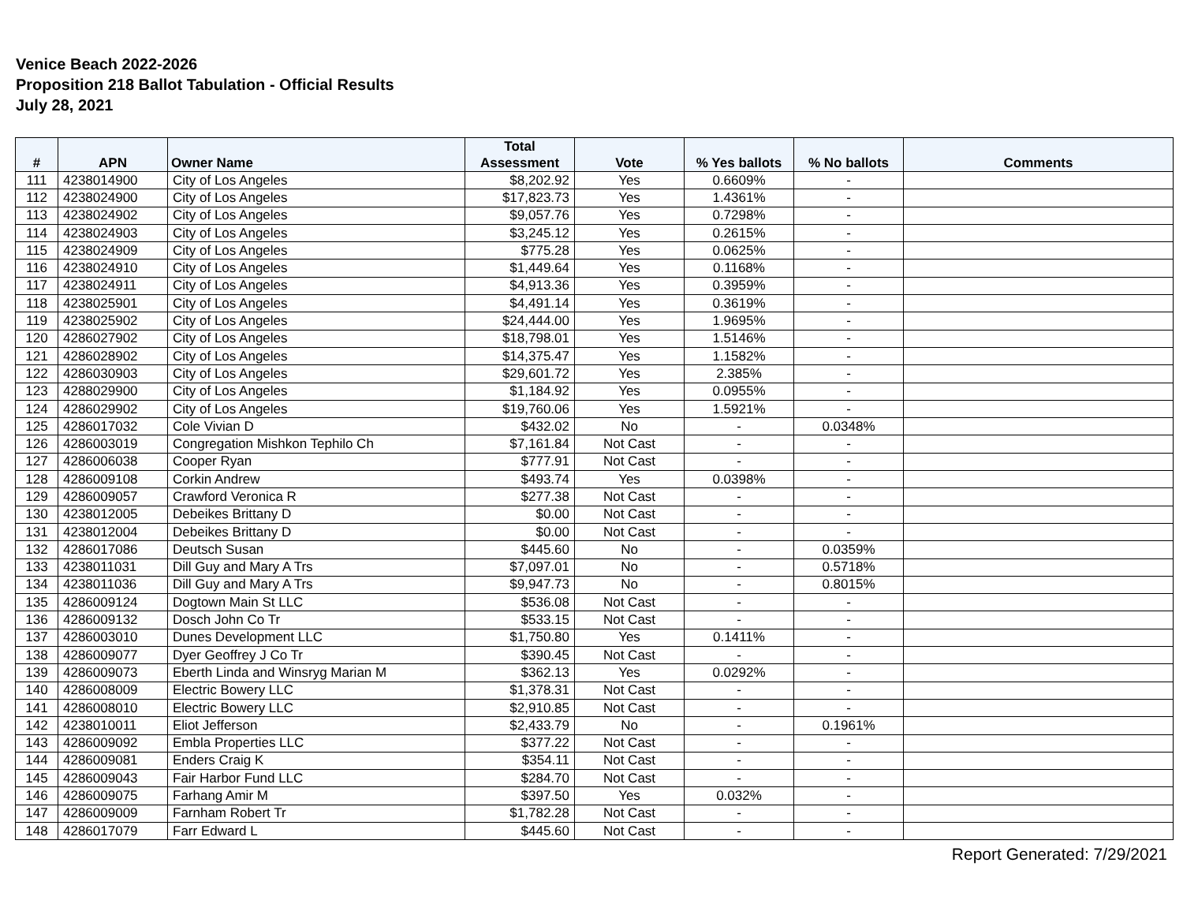Venice Beach 2022-2026
Proposition 218 Ballot Tabulation - Official Results
July 28, 2021
| # | APN | Owner Name | Total Assessment | Vote | % Yes ballots | % No ballots | Comments |
| --- | --- | --- | --- | --- | --- | --- | --- |
| 111 | 4238014900 | City of Los Angeles | $8,202.92 | Yes | 0.6609% | - | |
| 112 | 4238024900 | City of Los Angeles | $17,823.73 | Yes | 1.4361% | - | |
| 113 | 4238024902 | City of Los Angeles | $9,057.76 | Yes | 0.7298% | - | |
| 114 | 4238024903 | City of Los Angeles | $3,245.12 | Yes | 0.2615% | - | |
| 115 | 4238024909 | City of Los Angeles | $775.28 | Yes | 0.0625% | - | |
| 116 | 4238024910 | City of Los Angeles | $1,449.64 | Yes | 0.1168% | - | |
| 117 | 4238024911 | City of Los Angeles | $4,913.36 | Yes | 0.3959% | - | |
| 118 | 4238025901 | City of Los Angeles | $4,491.14 | Yes | 0.3619% | - | |
| 119 | 4238025902 | City of Los Angeles | $24,444.00 | Yes | 1.9695% | - | |
| 120 | 4286027902 | City of Los Angeles | $18,798.01 | Yes | 1.5146% | - | |
| 121 | 4286028902 | City of Los Angeles | $14,375.47 | Yes | 1.1582% | - | |
| 122 | 4286030903 | City of Los Angeles | $29,601.72 | Yes | 2.385% | - | |
| 123 | 4288029900 | City of Los Angeles | $1,184.92 | Yes | 0.0955% | - | |
| 124 | 4286029902 | City of Los Angeles | $19,760.06 | Yes | 1.5921% | - | |
| 125 | 4286017032 | Cole Vivian D | $432.02 | No | - | 0.0348% | |
| 126 | 4286003019 | Congregation Mishkon Tephilo Ch | $7,161.84 | Not Cast | - | - | |
| 127 | 4286006038 | Cooper Ryan | $777.91 | Not Cast | - | - | |
| 128 | 4286009108 | Corkin Andrew | $493.74 | Yes | 0.0398% | - | |
| 129 | 4286009057 | Crawford Veronica R | $277.38 | Not Cast | - | - | |
| 130 | 4238012005 | Debeikes Brittany D | $0.00 | Not Cast | - | - | |
| 131 | 4238012004 | Debeikes Brittany D | $0.00 | Not Cast | - | - | |
| 132 | 4286017086 | Deutsch Susan | $445.60 | No | - | 0.0359% | |
| 133 | 4238011031 | Dill Guy and Mary A Trs | $7,097.01 | No | - | 0.5718% | |
| 134 | 4238011036 | Dill Guy and Mary A Trs | $9,947.73 | No | - | 0.8015% | |
| 135 | 4286009124 | Dogtown Main St LLC | $536.08 | Not Cast | - | - | |
| 136 | 4286009132 | Dosch John Co Tr | $533.15 | Not Cast | - | - | |
| 137 | 4286003010 | Dunes Development LLC | $1,750.80 | Yes | 0.1411% | - | |
| 138 | 4286009077 | Dyer Geoffrey J Co Tr | $390.45 | Not Cast | - | - | |
| 139 | 4286009073 | Eberth Linda and Winsryg Marian M | $362.13 | Yes | 0.0292% | - | |
| 140 | 4286008009 | Electric Bowery LLC | $1,378.31 | Not Cast | - | - | |
| 141 | 4286008010 | Electric Bowery LLC | $2,910.85 | Not Cast | - | - | |
| 142 | 4238010011 | Eliot Jefferson | $2,433.79 | No | - | 0.1961% | |
| 143 | 4286009092 | Embla Properties LLC | $377.22 | Not Cast | - | - | |
| 144 | 4286009081 | Enders Craig K | $354.11 | Not Cast | - | - | |
| 145 | 4286009043 | Fair Harbor Fund LLC | $284.70 | Not Cast | - | - | |
| 146 | 4286009075 | Farhang Amir M | $397.50 | Yes | 0.032% | - | |
| 147 | 4286009009 | Farnham Robert Tr | $1,782.28 | Not Cast | - | - | |
| 148 | 4286017079 | Farr Edward L | $445.60 | Not Cast | - | - | |
Report Generated: 7/29/2021